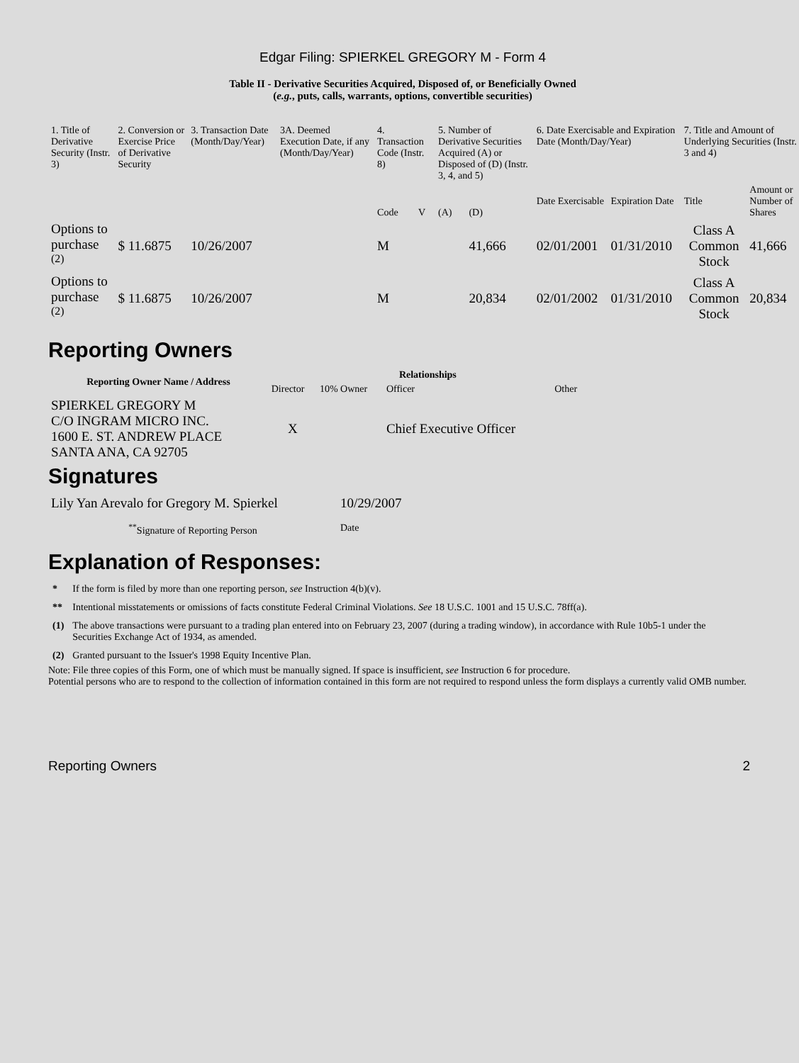Edgar Filing: SPIERKEL GREGORY M - Form 4
Table II - Derivative Securities Acquired, Disposed of, or Beneficially Owned
(e.g., puts, calls, warrants, options, convertible securities)
| 1. Title of Derivative Security (Instr. 3) | 2. Conversion or Exercise Price of Derivative Security | 3. Transaction Date (Month/Day/Year) | 3A. Deemed Execution Date, if any (Month/Day/Year) | 4. Transaction Code (Instr. 8) | | 5. Number of Derivative Securities Acquired (A) or Disposed of (D) (Instr. 3, 4, and 5) | | 6. Date Exercisable and Expiration Date (Month/Day/Year) | | 7. Title and Amount of Underlying Securities (Instr. 3 and 4) | |
| --- | --- | --- | --- | --- | --- | --- | --- | --- | --- | --- | --- |
| | | | | Code | V | (A) | (D) | Date Exercisable | Expiration Date | Title | Amount or Number of Shares |
| Options to purchase <sup>(2)</sup> | $ 11.6875 | 10/26/2007 | | M | | | 41,666 | 02/01/2001 | 01/31/2010 | Class A Common Stock | 41,666 |
| Options to purchase <sup>(2)</sup> | $ 11.6875 | 10/26/2007 | | M | | | 20,834 | 02/01/2002 | 01/31/2010 | Class A Common Stock | 20,834 |
Reporting Owners
| Reporting Owner Name / Address | Relationships | | | |
| --- | --- | --- | --- | --- |
| | Director | 10% Owner | Officer | Other |
| SPIERKEL GREGORY M C/O INGRAM MICRO INC. 1600 E. ST. ANDREW PLACE SANTA ANA, CA 92705 | X | | Chief Executive Officer | |
Signatures
| Lily Yan Arevalo for Gregory M. Spierkel | 10/29/2007 |
| <sup>**</sup> Signature of Reporting Person | Date |
Explanation of Responses:
| * | If the form is filed by more than one reporting person, see Instruction 4(b)(v). |
| ** | Intentional misstatements or omissions of facts constitute Federal Criminal Violations. See 18 U.S.C. 1001 and 15 U.S.C. 78ff(a). |
| (1) | The above transactions were pursuant to a trading plan entered into on February 23, 2007 (during a trading window), in accordance with Rule 10b5-1 under the Securities Exchange Act of 1934, as amended. |
| (2) | Granted pursuant to the Issuer's 1998 Equity Incentive Plan. |
Note: File three copies of this Form, one of which must be manually signed. If space is insufficient, see Instruction 6 for procedure.
Potential persons who are to respond to the collection of information contained in this form are not required to respond unless the form displays a currently valid OMB number.
Reporting Owners 2